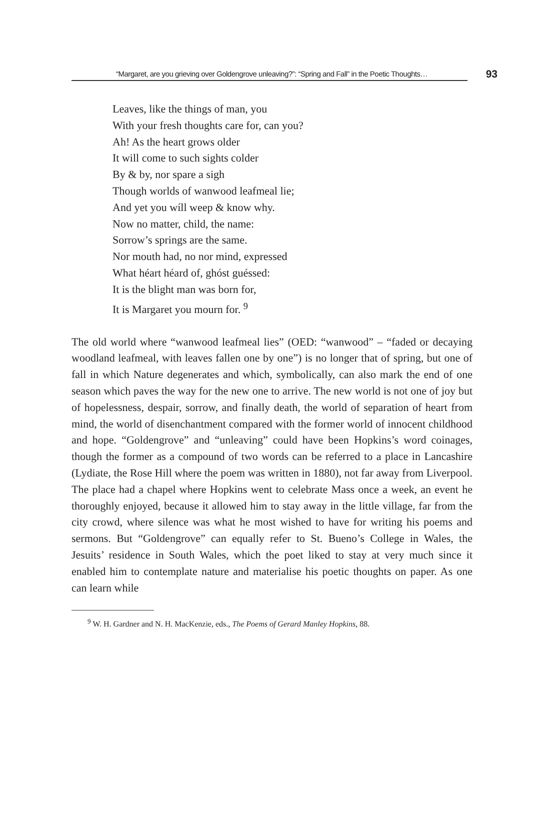“Margaret, are you grieving over Goldengrove unleaving?”: “Spring and Fall” in the Poetic Thoughts…
93
Leaves, like the things of man, you
With your fresh thoughts care for, can you?
Ah! As the heart grows older
It will come to such sights colder
By & by, nor spare a sigh
Though worlds of wanwood leafmeal lie;
And yet you wíll weep & know why.
Now no matter, child, the name:
Sorrow’s springs are the same.
Nor mouth had, no nor mind, expressed
What héart héard of, ghóst guéssed:
It is the blight man was born for,
It is Margaret you mourn for. <sup>9</sup>
The old world where “wanwood leafmeal lies” (OED: “wanwood” – “faded or decaying woodland leafmeal, with leaves fallen one by one”) is no longer that of spring, but one of fall in which Nature degenerates and which, symbolically, can also mark the end of one season which paves the way for the new one to arrive. The new world is not one of joy but of hopelessness, despair, sorrow, and finally death, the world of separation of heart from mind, the world of disenchantment compared with the former world of innocent childhood and hope. “Goldengrove” and “unleaving” could have been Hopkins’s word coinages, though the former as a compound of two words can be referred to a place in Lancashire (Lydiate, the Rose Hill where the poem was written in 1880), not far away from Liverpool. The place had a chapel where Hopkins went to celebrate Mass once a week, an event he thoroughly enjoyed, because it allowed him to stay away in the little village, far from the city crowd, where silence was what he most wished to have for writing his poems and sermons. But “Goldengrove” can equally refer to St. Bueno’s College in Wales, the Jesuits’ residence in South Wales, which the poet liked to stay at very much since it enabled him to contemplate nature and materialise his poetic thoughts on paper. As one can learn while
<sup>9</sup> W. H. Gardner and N. H. MacKenzie, eds., The Poems of Gerard Manley Hopkins, 88.